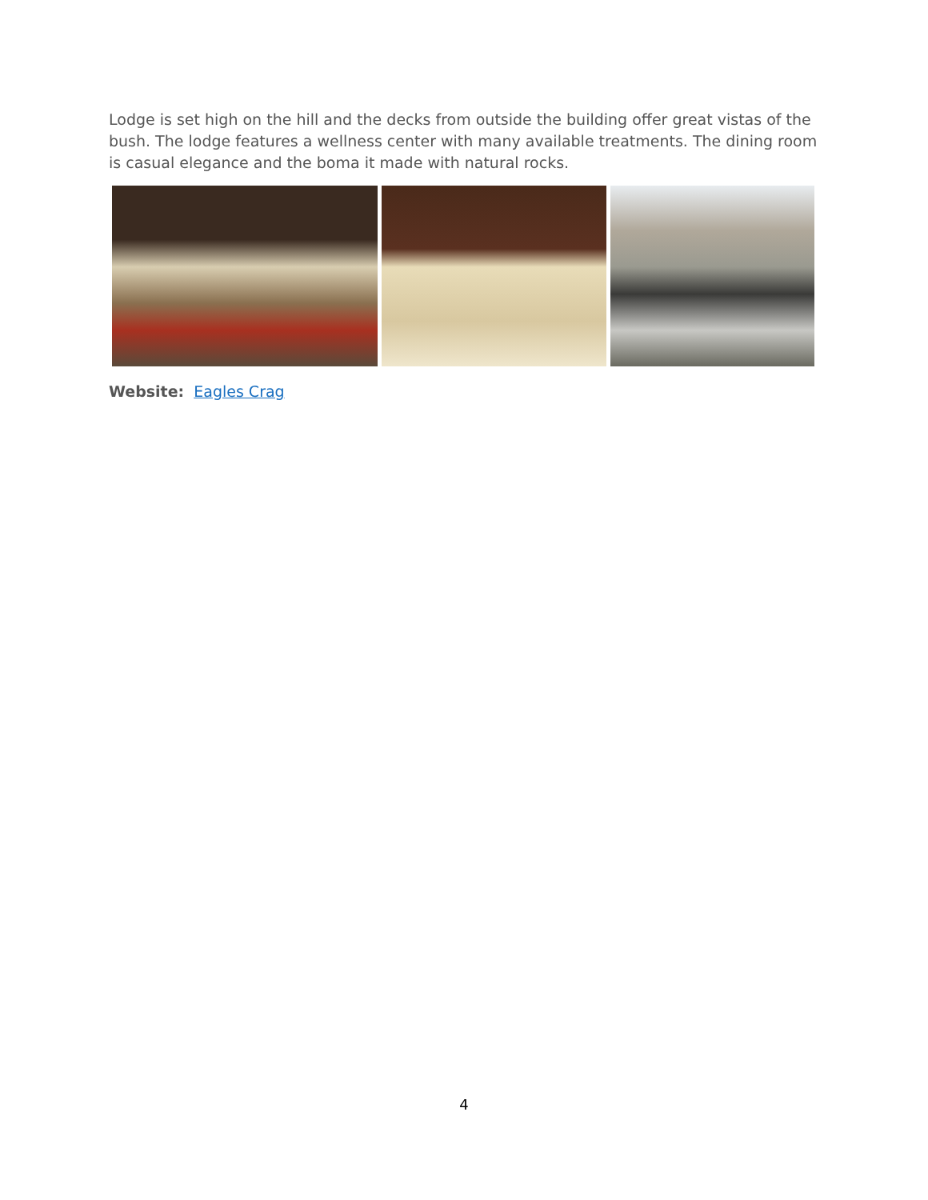Lodge is set high on the hill and the decks from outside the building offer great vistas of the bush. The lodge features a wellness center with many available treatments. The dining room is casual elegance and the boma it made with natural rocks.
Website: Eagles Crag
4